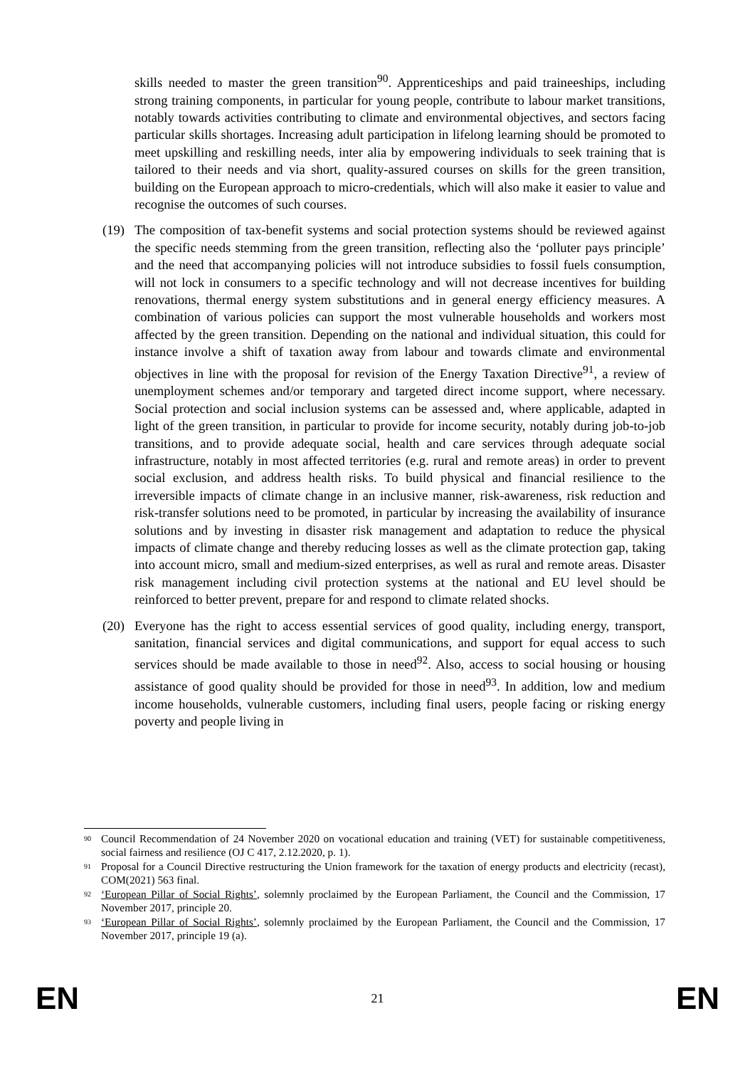skills needed to master the green transition<sup>90</sup>. Apprenticeships and paid traineeships, including strong training components, in particular for young people, contribute to labour market transitions, notably towards activities contributing to climate and environmental objectives, and sectors facing particular skills shortages. Increasing adult participation in lifelong learning should be promoted to meet upskilling and reskilling needs, inter alia by empowering individuals to seek training that is tailored to their needs and via short, quality-assured courses on skills for the green transition, building on the European approach to micro-credentials, which will also make it easier to value and recognise the outcomes of such courses.
(19) The composition of tax-benefit systems and social protection systems should be reviewed against the specific needs stemming from the green transition, reflecting also the ‘polluter pays principle’ and the need that accompanying policies will not introduce subsidies to fossil fuels consumption, will not lock in consumers to a specific technology and will not decrease incentives for building renovations, thermal energy system substitutions and in general energy efficiency measures. A combination of various policies can support the most vulnerable households and workers most affected by the green transition. Depending on the national and individual situation, this could for instance involve a shift of taxation away from labour and towards climate and environmental objectives in line with the proposal for revision of the Energy Taxation Directive<sup>91</sup>, a review of unemployment schemes and/or temporary and targeted direct income support, where necessary. Social protection and social inclusion systems can be assessed and, where applicable, adapted in light of the green transition, in particular to provide for income security, notably during job-to-job transitions, and to provide adequate social, health and care services through adequate social infrastructure, notably in most affected territories (e.g. rural and remote areas) in order to prevent social exclusion, and address health risks. To build physical and financial resilience to the irreversible impacts of climate change in an inclusive manner, risk-awareness, risk reduction and risk-transfer solutions need to be promoted, in particular by increasing the availability of insurance solutions and by investing in disaster risk management and adaptation to reduce the physical impacts of climate change and thereby reducing losses as well as the climate protection gap, taking into account micro, small and medium-sized enterprises, as well as rural and remote areas. Disaster risk management including civil protection systems at the national and EU level should be reinforced to better prevent, prepare for and respond to climate related shocks.
(20) Everyone has the right to access essential services of good quality, including energy, transport, sanitation, financial services and digital communications, and support for equal access to such services should be made available to those in need<sup>92</sup>. Also, access to social housing or housing assistance of good quality should be provided for those in need<sup>93</sup>. In addition, low and medium income households, vulnerable customers, including final users, people facing or risking energy poverty and people living in
<sup>90</sup> Council Recommendation of 24 November 2020 on vocational education and training (VET) for sustainable competitiveness, social fairness and resilience (OJ C 417, 2.12.2020, p. 1).
<sup>91</sup> Proposal for a Council Directive restructuring the Union framework for the taxation of energy products and electricity (recast), COM(2021) 563 final.
<sup>92</sup> ‘European Pillar of Social Rights’, solemnly proclaimed by the European Parliament, the Council and the Commission, 17 November 2017, principle 20.
<sup>93</sup> ‘European Pillar of Social Rights’, solemnly proclaimed by the European Parliament, the Council and the Commission, 17 November 2017, principle 19 (a).
EN 21 EN